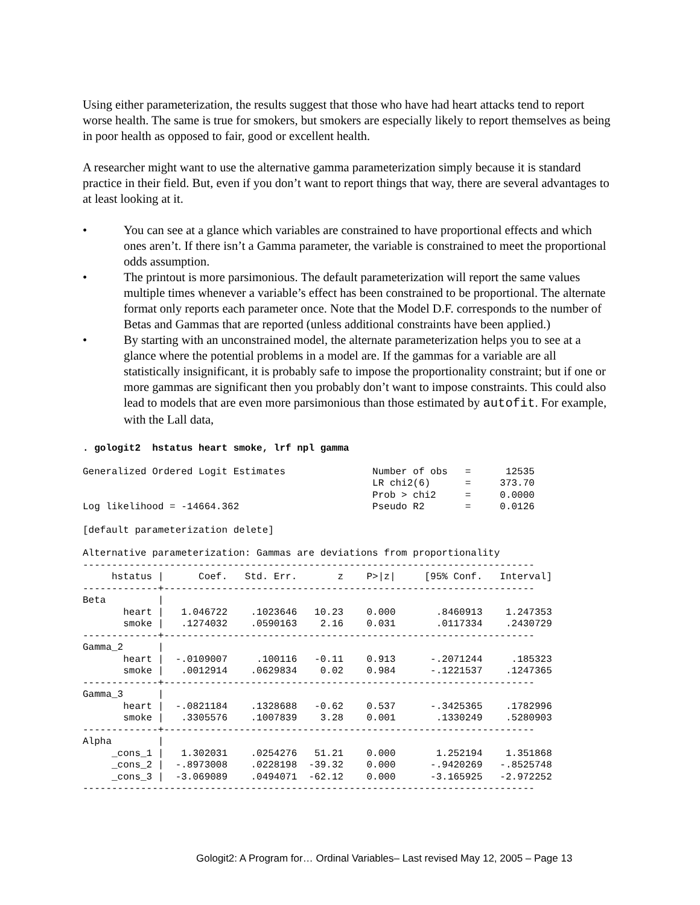Using either parameterization, the results suggest that those who have had heart attacks tend to report worse health. The same is true for smokers, but smokers are especially likely to report themselves as being in poor health as opposed to fair, good or excellent health.
A researcher might want to use the alternative gamma parameterization simply because it is standard practice in their field. But, even if you don’t want to report things that way, there are several advantages to at least looking at it.
• You can see at a glance which variables are constrained to have proportional effects and which ones aren’t. If there isn’t a Gamma parameter, the variable is constrained to meet the proportional odds assumption.
• The printout is more parsimonious. The default parameterization will report the same values multiple times whenever a variable’s effect has been constrained to be proportional. The alternate format only reports each parameter once. Note that the Model D.F. corresponds to the number of Betas and Gammas that are reported (unless additional constraints have been applied.)
• By starting with an unconstrained model, the alternate parameterization helps you to see at a glance where the potential problems in a model are. If the gammas for a variable are all statistically insignificant, it is probably safe to impose the proportionality constraint; but if one or more gammas are significant then you probably don’t want to impose constraints. This could also lead to models that are even more parsimonious than those estimated by autofit. For example, with the Lall data,
. gologit2  hstatus heart smoke, lrf npl gamma
Generalized Ordered Logit Estimates               Number of obs   =      12535
                                                  LR chi2(6)      =     373.70
                                                  Prob > chi2     =     0.0000
Log likelihood = -14664.362                       Pseudo R2       =     0.0126
[default parameterization delete]
Alternative parameterization: Gammas are deviations from proportionality
------------------------------------------------------------------------------
| hstatus / | Coef. | Std. Err. | z | P>/z/ | [95% Conf. | Interval] |
| --- | --- | --- | --- | --- | --- | --- |
| -------------+---------------------------------------------------------------- | | | | | | |
| Beta / | | | | | | |
| heart / | 1.046722 | .1023646 | 10.23 | 0.000 | .8460913 | 1.247353 |
| smoke / | .1274032 | .0590163 | 2.16 | 0.031 | .0117334 | .2430729 |
| -------------+---------------------------------------------------------------- | | | | | | |
| Gamma_2 / | | | | | | |
| heart / | -.0109007 | .100116 | -0.11 | 0.913 | -.2071244 | .185323 |
| smoke / | .0012914 | .0629834 | 0.02 | 0.984 | -.1221537 | .1247365 |
| -------------+---------------------------------------------------------------- | | | | | | |
| Gamma_3 / | | | | | | |
| heart / | -.0821184 | .1328688 | -0.62 | 0.537 | -.3425365 | .1782996 |
| smoke / | .3305576 | .1007839 | 3.28 | 0.001 | .1330249 | .5280903 |
| -------------+---------------------------------------------------------------- | | | | | | |
| Alpha / | | | | | | |
| _cons_1 / | 1.302031 | .0254276 | 51.21 | 0.000 | 1.252194 | 1.351868 |
| _cons_2 / | -.8973008 | .0228198 | -39.32 | 0.000 | -.9420269 | -.8525748 |
| _cons_3 / | -3.069089 | .0494071 | -62.12 | 0.000 | -3.165925 | -2.972252 |
| ------------------------------------------------------------------------------ | | | | | | |
Gologit2: A Program for… Ordinal Variables– Last revised May 12, 2005 – Page 13